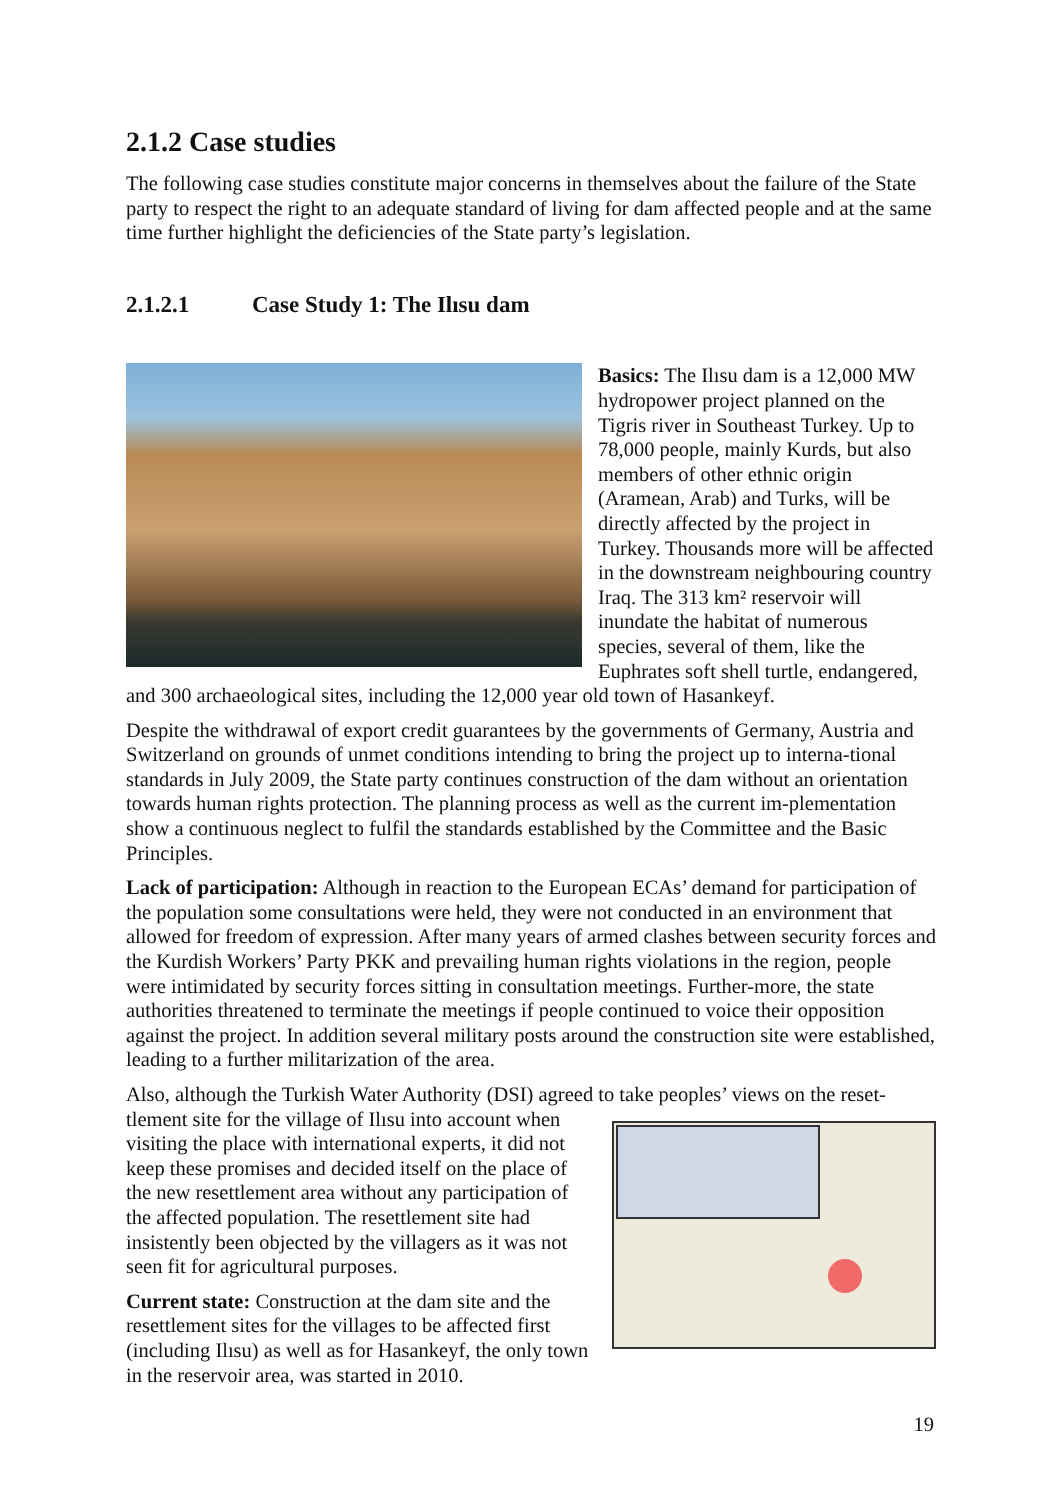2.1.2 Case studies
The following case studies constitute major concerns in themselves about the failure of the State party to respect the right to an adequate standard of living for dam affected people and at the same time further highlight the deficiencies of the State party’s legislation.
2.1.2.1 Case Study 1: The Ilısu dam
Basics: The Ilısu dam is a 12,000 MW hydropower project planned on the Tigris river in Southeast Turkey. Up to 78,000 people, mainly Kurds, but also members of other ethnic origin (Aramean, Arab) and Turks, will be directly affected by the project in Turkey. Thousands more will be affected in the downstream neighbouring country Iraq. The 313 km² reservoir will inundate the habitat of numerous species, several of them, like the Euphrates soft shell turtle, endangered, and 300 archaeological sites, including the 12,000 year old town of Hasankeyf.
Despite the withdrawal of export credit guarantees by the governments of Germany, Austria and Switzerland on grounds of unmet conditions intending to bring the project up to interna-tional standards in July 2009, the State party continues construction of the dam without an orientation towards human rights protection. The planning process as well as the current im-plementation show a continuous neglect to fulfil the standards established by the Committee and the Basic Principles.
Lack of participation: Although in reaction to the European ECAs’ demand for participation of the population some consultations were held, they were not conducted in an environment that allowed for freedom of expression. After many years of armed clashes between security forces and the Kurdish Workers’ Party PKK and prevailing human rights violations in the region, people were intimidated by security forces sitting in consultation meetings. Further-more, the state authorities threatened to terminate the meetings if people continued to voice their opposition against the project. In addition several military posts around the construction site were established, leading to a further militarization of the area.
Also, although the Turkish Water Authority (DSI) agreed to take peoples’ views on the reset-
tlement site for the village of Ilısu into account when visiting the place with international experts, it did not keep these promises and decided itself on the place of the new resettlement area without any participation of the affected population. The resettlement site had insistently been objected by the villagers as it was not seen fit for agricultural purposes.
Current state: Construction at the dam site and the resettlement sites for the villages to be affected first (including Ilısu) as well as for Hasankeyf, the only town in the reservoir area, was started in 2010.
19